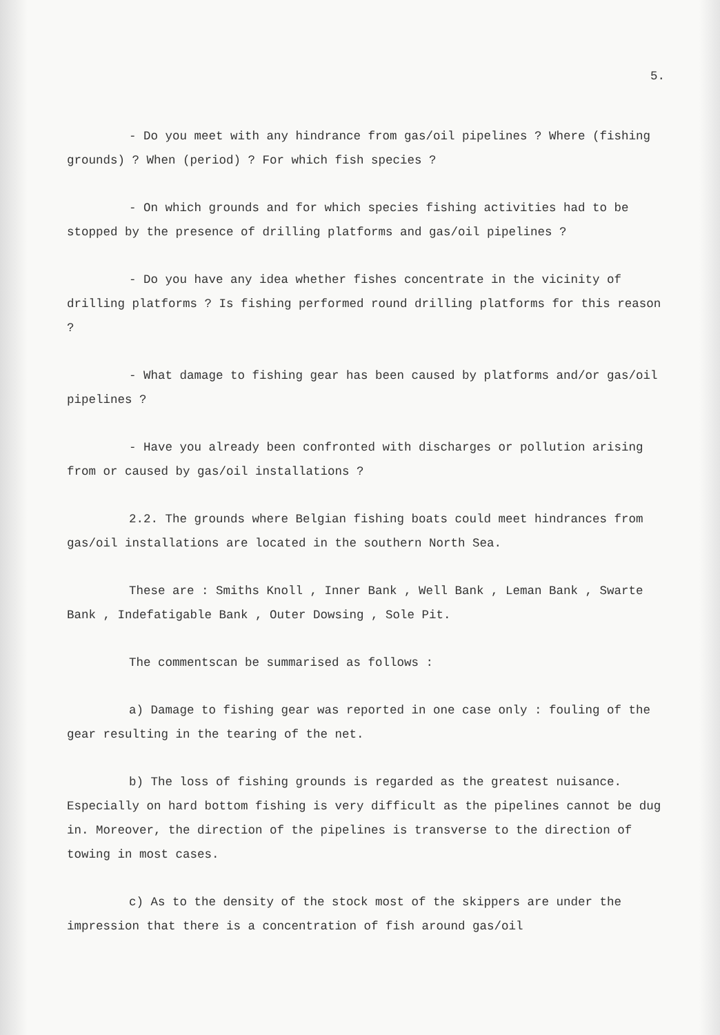5.
- Do you meet with any hindrance from gas/oil pipelines ? Where (fishing grounds) ? When (period) ? For which fish species ?
- On which grounds and for which species fishing activities had to be stopped by the presence of drilling platforms and gas/oil pipelines ?
- Do you have any idea whether fishes concentrate in the vicinity of drilling platforms ? Is fishing performed round drilling platforms for this reason ?
- What damage to fishing gear has been caused by platforms and/or gas/oil pipelines ?
- Have you already been confronted with discharges or pollution arising from or caused by gas/oil installations ?
2.2. The grounds where Belgian fishing boats could meet hindrances from gas/oil installations are located in the southern North Sea.
These are : Smiths Knoll , Inner Bank , Well Bank , Leman Bank , Swarte Bank , Indefatigable Bank , Outer Dowsing , Sole Pit.
The commentscan be summarised as follows :
a) Damage to fishing gear was reported in one case only : fouling of the gear resulting in the tearing of the net.
b) The loss of fishing grounds is regarded as the greatest nuisance. Especially on hard bottom fishing is very difficult as the pipelines cannot be dug in. Moreover, the direction of the pipelines is transverse to the direction of towing in most cases.
c) As to the density of the stock most of the skippers are under the impression that there is a concentration of fish around gas/oil